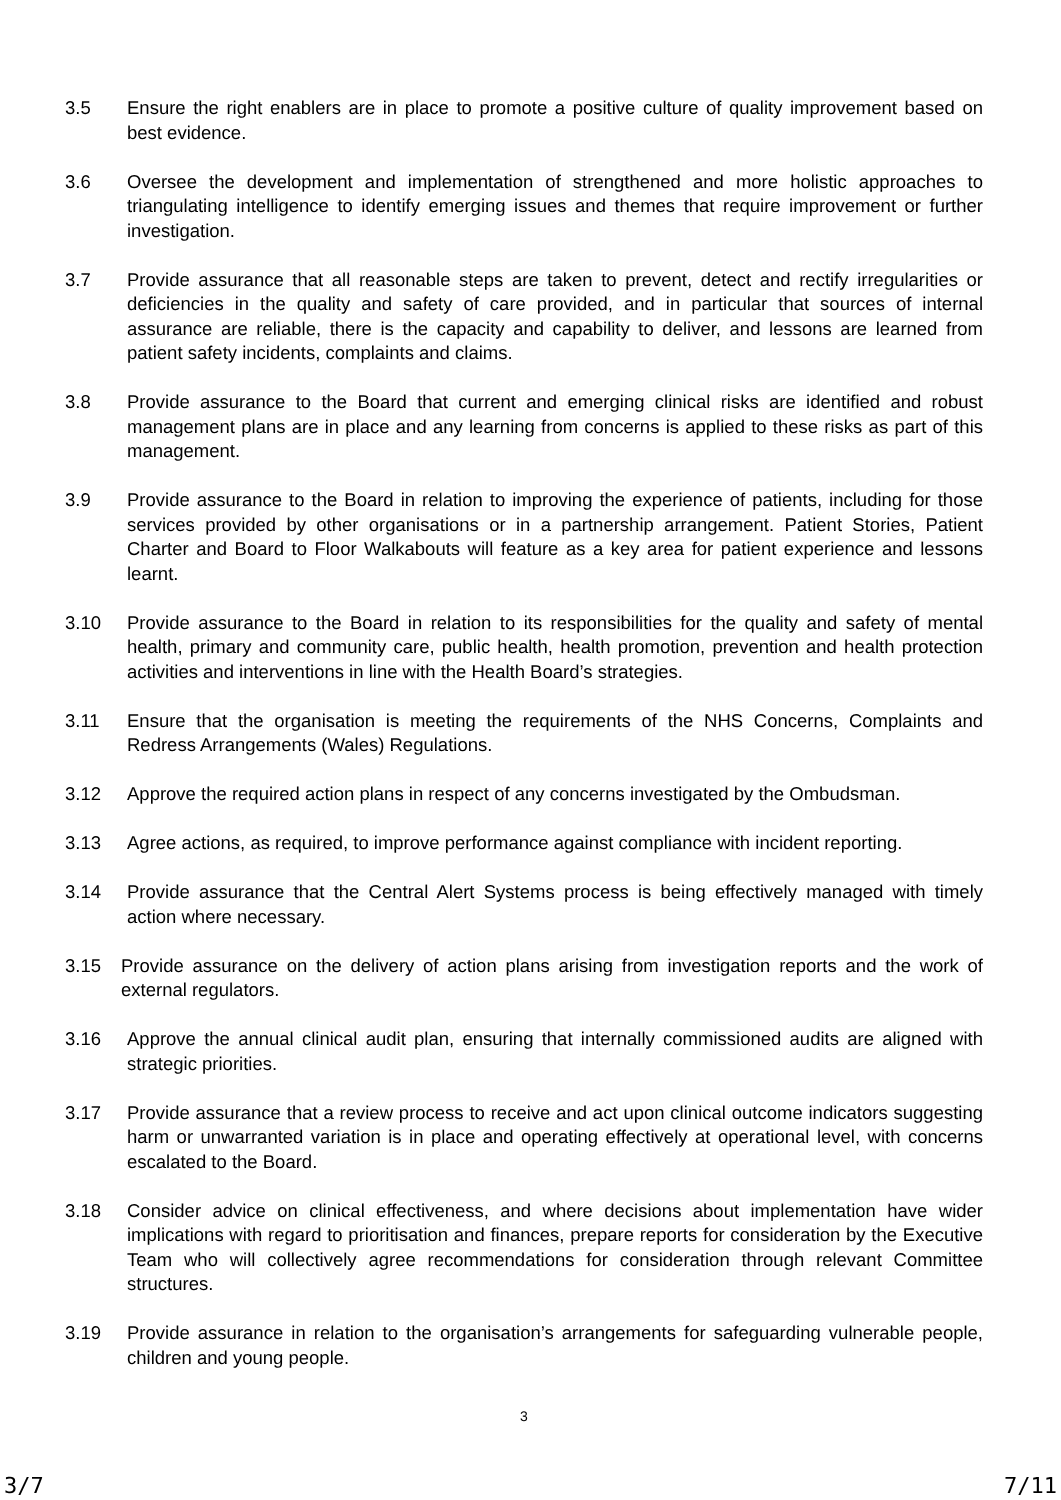3.5 Ensure the right enablers are in place to promote a positive culture of quality improvement based on best evidence.
3.6 Oversee the development and implementation of strengthened and more holistic approaches to triangulating intelligence to identify emerging issues and themes that require improvement or further investigation.
3.7 Provide assurance that all reasonable steps are taken to prevent, detect and rectify irregularities or deficiencies in the quality and safety of care provided, and in particular that sources of internal assurance are reliable, there is the capacity and capability to deliver, and lessons are learned from patient safety incidents, complaints and claims.
3.8 Provide assurance to the Board that current and emerging clinical risks are identified and robust management plans are in place and any learning from concerns is applied to these risks as part of this management.
3.9 Provide assurance to the Board in relation to improving the experience of patients, including for those services provided by other organisations or in a partnership arrangement. Patient Stories, Patient Charter and Board to Floor Walkabouts will feature as a key area for patient experience and lessons learnt.
3.10 Provide assurance to the Board in relation to its responsibilities for the quality and safety of mental health, primary and community care, public health, health promotion, prevention and health protection activities and interventions in line with the Health Board’s strategies.
3.11 Ensure that the organisation is meeting the requirements of the NHS Concerns, Complaints and Redress Arrangements (Wales) Regulations.
3.12 Approve the required action plans in respect of any concerns investigated by the Ombudsman.
3.13 Agree actions, as required, to improve performance against compliance with incident reporting.
3.14 Provide assurance that the Central Alert Systems process is being effectively managed with timely action where necessary.
3.15 Provide assurance on the delivery of action plans arising from investigation reports and the work of external regulators.
3.16 Approve the annual clinical audit plan, ensuring that internally commissioned audits are aligned with strategic priorities.
3.17 Provide assurance that a review process to receive and act upon clinical outcome indicators suggesting harm or unwarranted variation is in place and operating effectively at operational level, with concerns escalated to the Board.
3.18 Consider advice on clinical effectiveness, and where decisions about implementation have wider implications with regard to prioritisation and finances, prepare reports for consideration by the Executive Team who will collectively agree recommendations for consideration through relevant Committee structures.
3.19 Provide assurance in relation to the organisation’s arrangements for safeguarding vulnerable people, children and young people.
3
3/7 7/11